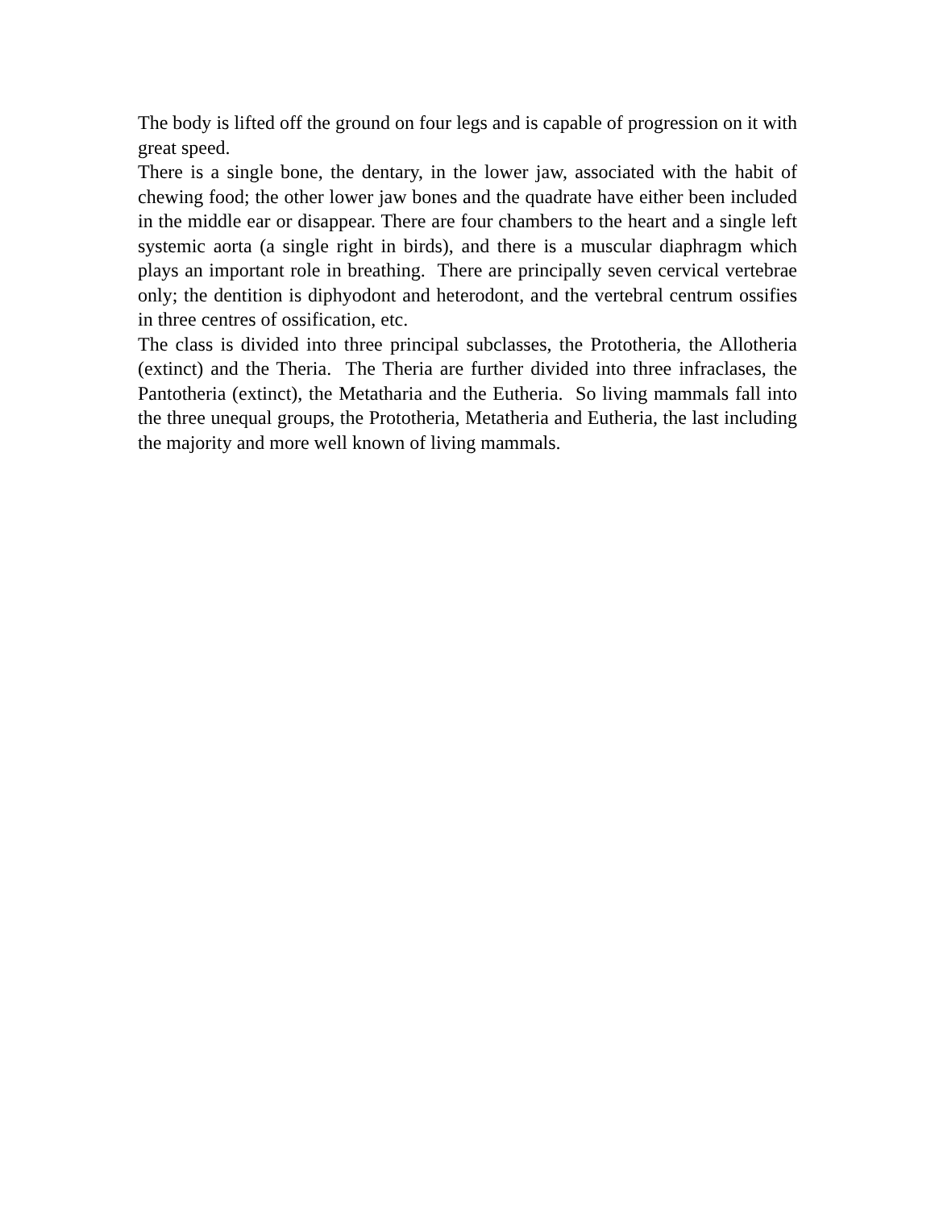The body is lifted off the ground on four legs and is capable of progression on it with great speed.
There is a single bone, the dentary, in the lower jaw, associated with the habit of chewing food; the other lower jaw bones and the quadrate have either been included in the middle ear or disappear. There are four chambers to the heart and a single left systemic aorta (a single right in birds), and there is a muscular diaphragm which plays an important role in breathing. There are principally seven cervical vertebrae only; the dentition is diphyodont and heterodont, and the vertebral centrum ossifies in three centres of ossification, etc.
The class is divided into three principal subclasses, the Prototheria, the Allotheria (extinct) and the Theria. The Theria are further divided into three infraclases, the Pantotheria (extinct), the Metatharia and the Eutheria. So living mammals fall into the three unequal groups, the Prototheria, Metatheria and Eutheria, the last including the majority and more well known of living mammals.